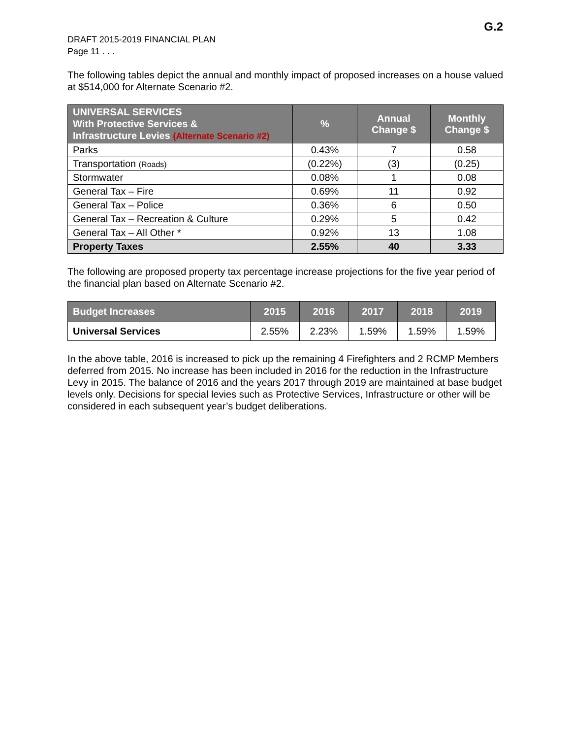G.2
DRAFT 2015-2019 FINANCIAL PLAN
Page 11 . . .
The following tables depict the annual and monthly impact of proposed increases on a house valued at $514,000 for Alternate Scenario #2.
| UNIVERSAL SERVICES With Protective Services & Infrastructure Levies (Alternate Scenario #2) | % | Annual Change $ | Monthly Change $ |
| --- | --- | --- | --- |
| Parks | 0.43% | 7 | 0.58 |
| Transportation (Roads) | (0.22%) | (3) | (0.25) |
| Stormwater | 0.08% | 1 | 0.08 |
| General Tax – Fire | 0.69% | 11 | 0.92 |
| General Tax – Police | 0.36% | 6 | 0.50 |
| General Tax – Recreation & Culture | 0.29% | 5 | 0.42 |
| General Tax – All Other * | 0.92% | 13 | 1.08 |
| Property Taxes | 2.55% | 40 | 3.33 |
The following are proposed property tax percentage increase projections for the five year period of the financial plan based on Alternate Scenario #2.
| Budget Increases | 2015 | 2016 | 2017 | 2018 | 2019 |
| --- | --- | --- | --- | --- | --- |
| Universal Services | 2.55% | 2.23% | 1.59% | 1.59% | 1.59% |
In the above table, 2016 is increased to pick up the remaining 4 Firefighters and 2 RCMP Members deferred from 2015. No increase has been included in 2016 for the reduction in the Infrastructure Levy in 2015. The balance of 2016 and the years 2017 through 2019 are maintained at base budget levels only. Decisions for special levies such as Protective Services, Infrastructure or other will be considered in each subsequent year’s budget deliberations.